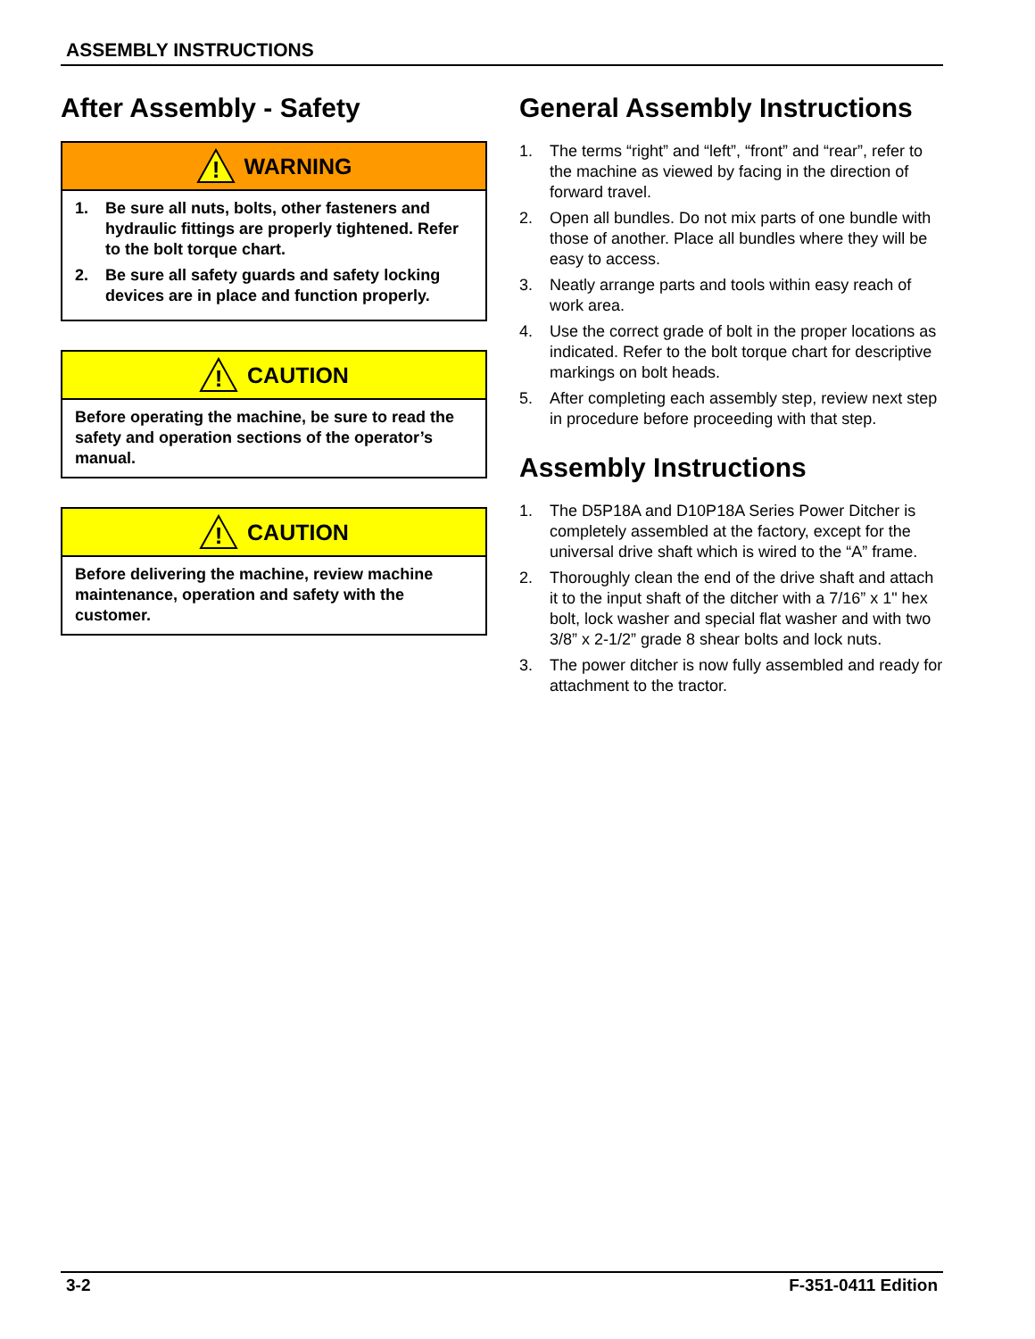ASSEMBLY INSTRUCTIONS
After Assembly - Safety
!
WARNING
1. Be sure all nuts, bolts, other fasteners and hydraulic fittings are properly tightened. Refer to the bolt torque chart.
2. Be sure all safety guards and safety locking devices are in place and function properly.
!
CAUTION
Before operating the machine, be sure to read the safety and operation sections of the operator’s manual.
!
CAUTION
Before delivering the machine, review machine maintenance, operation and safety with the customer.
General Assembly Instructions
1. The terms “right” and “left”, “front” and “rear”, refer to the machine as viewed by facing in the direction of forward travel.
2. Open all bundles. Do not mix parts of one bundle with those of another. Place all bundles where they will be easy to access.
3. Neatly arrange parts and tools within easy reach of work area.
4. Use the correct grade of bolt in the proper locations as indicated. Refer to the bolt torque chart for descriptive markings on bolt heads.
5. After completing each assembly step, review next step in procedure before proceeding with that step.
Assembly Instructions
1. The D5P18A and D10P18A Series Power Ditcher is completely assembled at the factory, except for the universal drive shaft which is wired to the “A” frame.
2. Thoroughly clean the end of the drive shaft and attach it to the input shaft of the ditcher with a 7/16” x 1" hex bolt, lock washer and special flat washer and with two 3/8” x 2-1/2” grade 8 shear bolts and lock nuts.
3. The power ditcher is now fully assembled and ready for attachment to the tractor.
3-2 F-351-0411 Edition